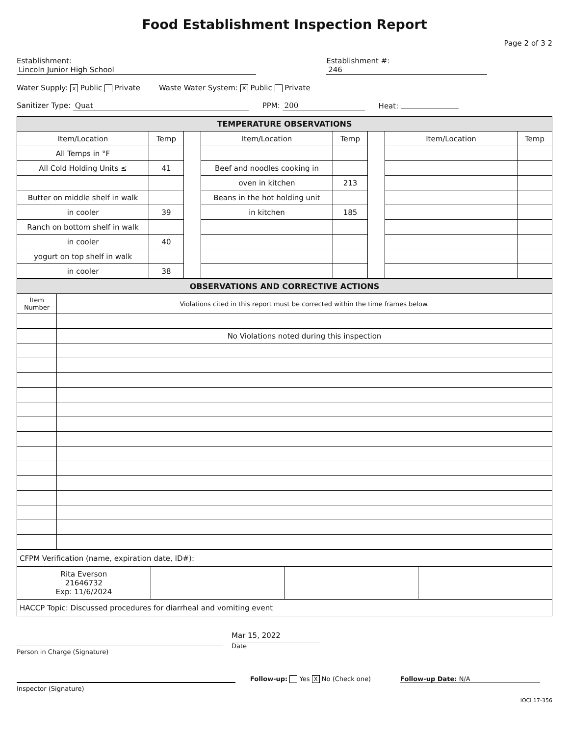Food Establishment Inspection Report
Page 2 of 3 2
Establishment: Lincoln Junior High School Establishment #: 246
Water Supply: x Public Private Waste Water System: X Public Private
Sanitizer Type: Quat PPM: 200 Heat:
| TEMPERATURE OBSERVATIONS | | | | | | | |
| --- | --- | --- | --- | --- | --- | --- | --- |
| Item/Location | Temp | | Item/Location | Temp | | Item/Location | Temp |
| All Temps in °F | | | | | | | |
| All Cold Holding Units ≤ | 41 | | Beef and noodles cooking in | | | | |
| | | | oven in kitchen | 213 | | | |
| Butter on middle shelf in walk | | | Beans in the hot holding unit | | | | |
| in cooler | 39 | | in kitchen | 185 | | | |
| Ranch on bottom shelf in walk | | | | | | | |
| in cooler | 40 | | | | | | |
| yogurt on top shelf in walk | | | | | | | |
| in cooler | 38 | | | | | | |
| OBSERVATIONS AND CORRECTIVE ACTIONS | |
| --- | --- |
| Item Number | Violations cited in this report must be corrected within the time frames below. |
| | No Violations noted during this inspection |
| CFPM Verification (name, expiration date, ID#): | | | |
| Rita Everson 21646732 Exp: 11/6/2024 | | | |
| HACCP Topic: Discussed procedures for diarrheal and vomiting event | | | |
Person in Charge (Signature)
Mar 15, 2022
Date
Follow-up: Yes X No (Check one)
Follow-up Date: N/A
Inspector (Signature)
IOCI 17-356